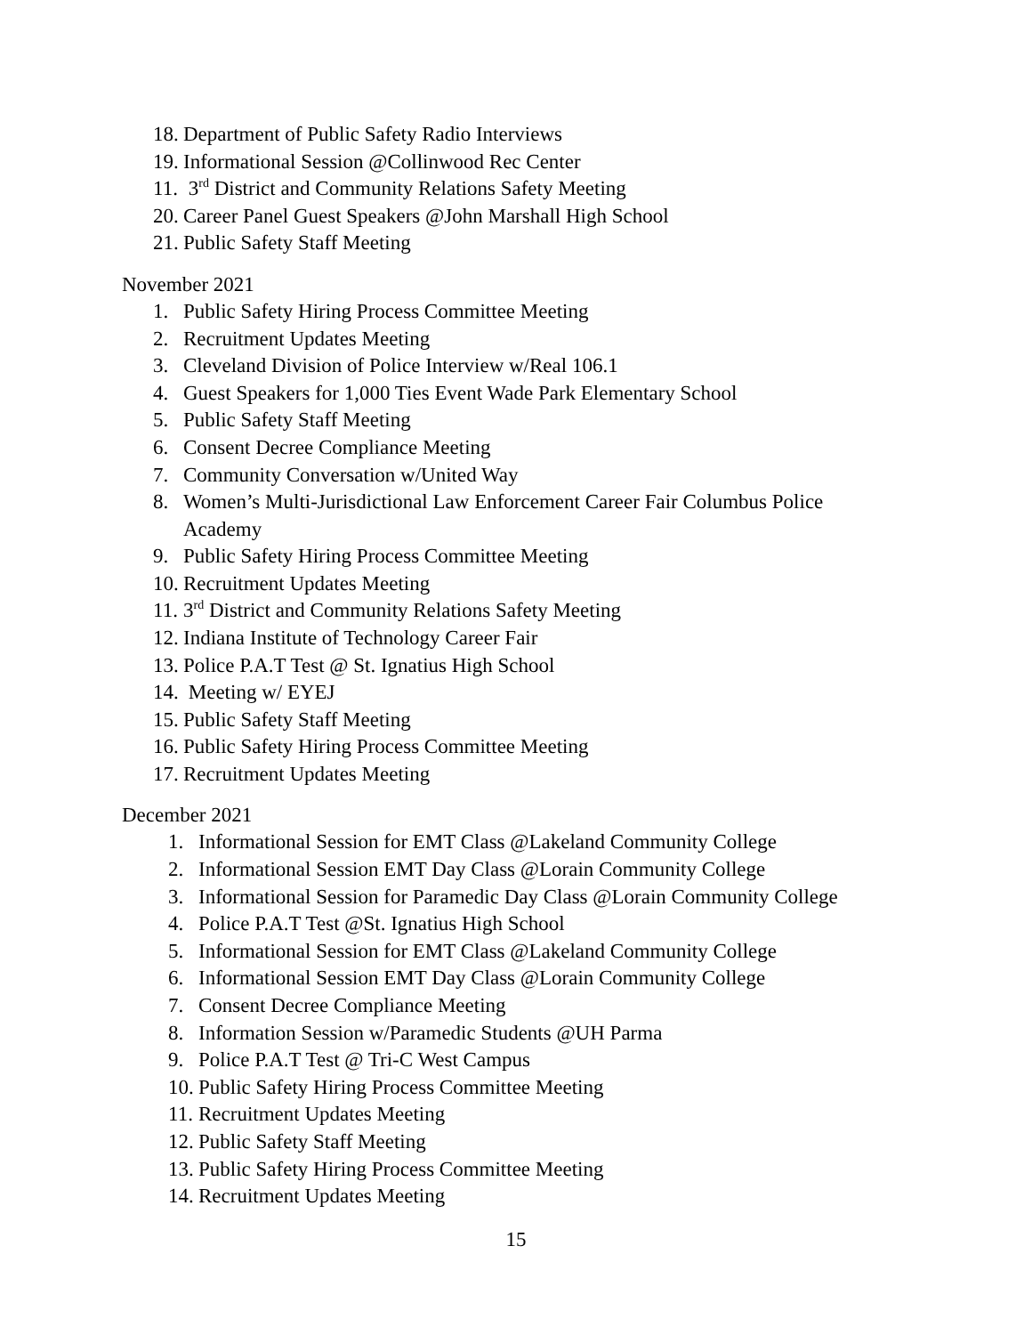18. Department of Public Safety Radio Interviews
19. Informational Session @Collinwood Rec Center
11. 3<sup>rd</sup> District and Community Relations Safety Meeting
20. Career Panel Guest Speakers @John Marshall High School
21. Public Safety Staff Meeting
November 2021
1. Public Safety Hiring Process Committee Meeting
2. Recruitment Updates Meeting
3. Cleveland Division of Police Interview w/Real 106.1
4. Guest Speakers for 1,000 Ties Event Wade Park Elementary School
5. Public Safety Staff Meeting
6. Consent Decree Compliance Meeting
7. Community Conversation w/United Way
8. Women’s Multi-Jurisdictional Law Enforcement Career Fair Columbus Police
Academy
9. Public Safety Hiring Process Committee Meeting
10. Recruitment Updates Meeting
11. 3<sup>rd</sup> District and Community Relations Safety Meeting
12. Indiana Institute of Technology Career Fair
13. Police P.A.T Test @ St. Ignatius High School
14. Meeting w/ EYEJ
15. Public Safety Staff Meeting
16. Public Safety Hiring Process Committee Meeting
17. Recruitment Updates Meeting
December 2021
1. Informational Session for EMT Class @Lakeland Community College
2. Informational Session EMT Day Class @Lorain Community College
3. Informational Session for Paramedic Day Class @Lorain Community College
4. Police P.A.T Test @St. Ignatius High School
5. Informational Session for EMT Class @Lakeland Community College
6. Informational Session EMT Day Class @Lorain Community College
7. Consent Decree Compliance Meeting
8. Information Session w/Paramedic Students @UH Parma
9. Police P.A.T Test @ Tri-C West Campus
10. Public Safety Hiring Process Committee Meeting
11. Recruitment Updates Meeting
12. Public Safety Staff Meeting
13. Public Safety Hiring Process Committee Meeting
14. Recruitment Updates Meeting
15